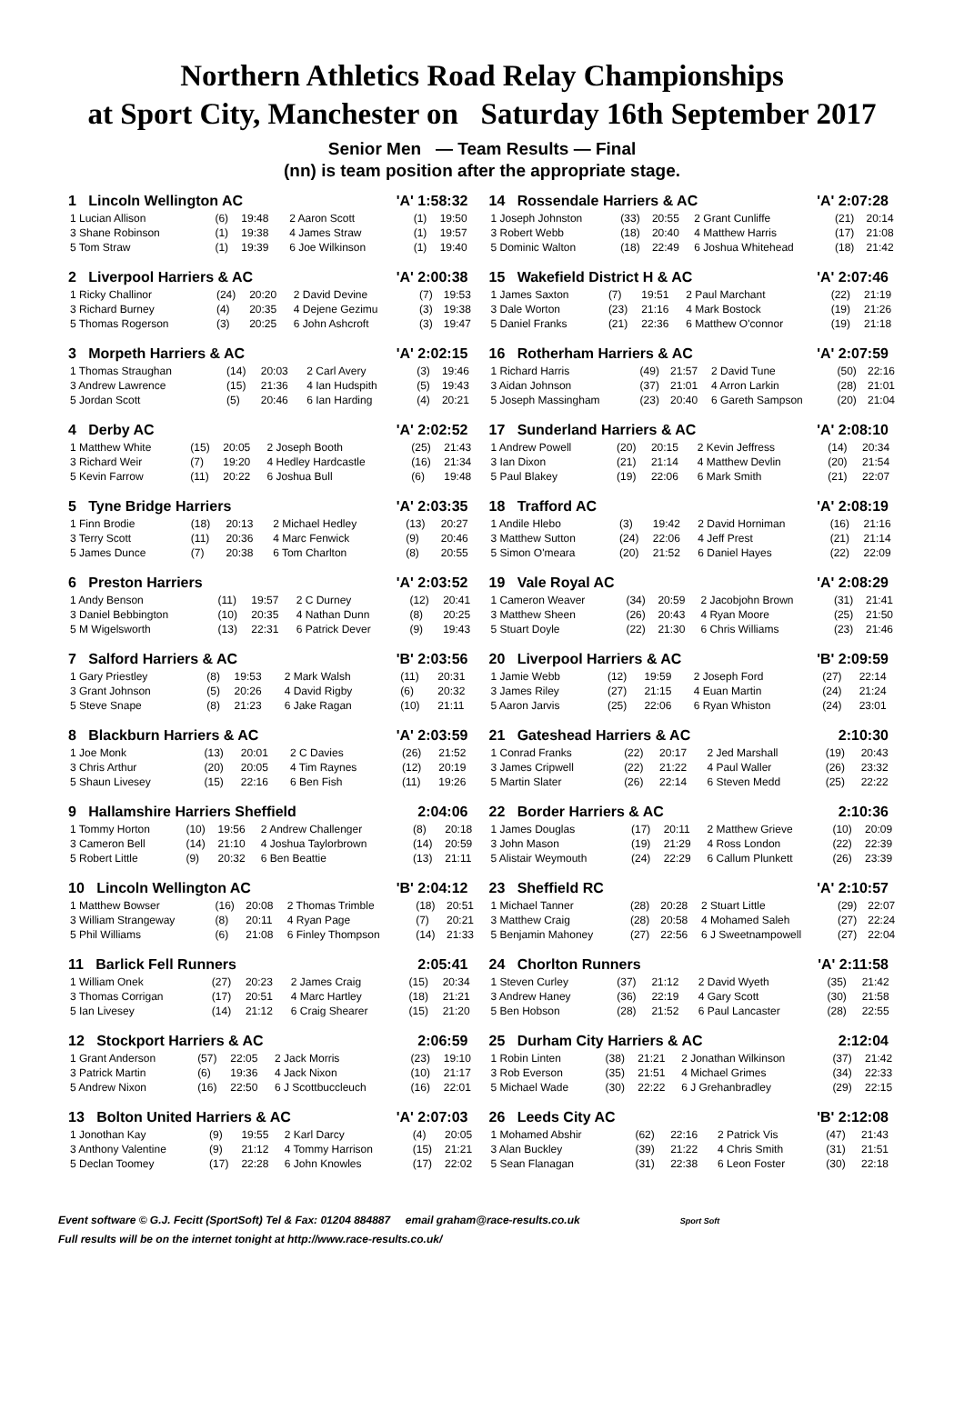Northern Athletics Road Relay Championships
at Sport City, Manchester on Saturday 16th September 2017
Senior Men — Team Results — Final
(nn) is team position after the appropriate stage.
1 Lincoln Wellington AC 'A' 1:58:32
| 1 Lucian Allison | (6) | 19:48 | 2 Aaron Scott | (1) | 19:50 |
| 3 Shane Robinson | (1) | 19:38 | 4 James Straw | (1) | 19:57 |
| 5 Tom Straw | (1) | 19:39 | 6 Joe Wilkinson | (1) | 19:40 |
2 Liverpool Harriers & AC 'A' 2:00:38
| 1 Ricky Challinor | (24) | 20:20 | 2 David Devine | (7) | 19:53 |
| 3 Richard Burney | (4) | 20:35 | 4 Dejene Gezimu | (3) | 19:38 |
| 5 Thomas Rogerson | (3) | 20:25 | 6 John Ashcroft | (3) | 19:47 |
3 Morpeth Harriers & AC 'A' 2:02:15
| 1 Thomas Straughan | (14) | 20:03 | 2 Carl Avery | (3) | 19:46 |
| 3 Andrew Lawrence | (15) | 21:36 | 4 Ian Hudspith | (5) | 19:43 |
| 5 Jordan Scott | (5) | 20:46 | 6 Ian Harding | (4) | 20:21 |
4 Derby AC 'A' 2:02:52
| 1 Matthew White | (15) | 20:05 | 2 Joseph Booth | (25) | 21:43 |
| 3 Richard Weir | (7) | 19:20 | 4 Hedley Hardcastle | (16) | 21:34 |
| 5 Kevin Farrow | (11) | 20:22 | 6 Joshua Bull | (6) | 19:48 |
5 Tyne Bridge Harriers 'A' 2:03:35
| 1 Finn Brodie | (18) | 20:13 | 2 Michael Hedley | (13) | 20:27 |
| 3 Terry Scott | (11) | 20:36 | 4 Marc Fenwick | (9) | 20:46 |
| 5 James Dunce | (7) | 20:38 | 6 Tom Charlton | (8) | 20:55 |
6 Preston Harriers 'A' 2:03:52
| 1 Andy Benson | (11) | 19:57 | 2 C Durney | (12) | 20:41 |
| 3 Daniel Bebbington | (10) | 20:35 | 4 Nathan Dunn | (8) | 20:25 |
| 5 M Wigelsworth | (13) | 22:31 | 6 Patrick Dever | (9) | 19:43 |
7 Salford Harriers & AC 'B' 2:03:56
| 1 Gary Priestley | (8) | 19:53 | 2 Mark Walsh | (11) | 20:31 |
| 3 Grant Johnson | (5) | 20:26 | 4 David Rigby | (6) | 20:32 |
| 5 Steve Snape | (8) | 21:23 | 6 Jake Ragan | (10) | 21:11 |
8 Blackburn Harriers & AC 'A' 2:03:59
| 1 Joe Monk | (13) | 20:01 | 2 C Davies | (26) | 21:52 |
| 3 Chris Arthur | (20) | 20:05 | 4 Tim Raynes | (12) | 20:19 |
| 5 Shaun Livesey | (15) | 22:16 | 6 Ben Fish | (11) | 19:26 |
9 Hallamshire Harriers Sheffield 2:04:06
| 1 Tommy Horton | (10) | 19:56 | 2 Andrew Challenger | (8) | 20:18 |
| 3 Cameron Bell | (14) | 21:10 | 4 Joshua Taylorbrown | (14) | 20:59 |
| 5 Robert Little | (9) | 20:32 | 6 Ben Beattie | (13) | 21:11 |
10 Lincoln Wellington AC 'B' 2:04:12
| 1 Matthew Bowser | (16) | 20:08 | 2 Thomas Trimble | (18) | 20:51 |
| 3 William Strangeway | (8) | 20:11 | 4 Ryan Page | (7) | 20:21 |
| 5 Phil Williams | (6) | 21:08 | 6 Finley Thompson | (14) | 21:33 |
11 Barlick Fell Runners 2:05:41
| 1 William Onek | (27) | 20:23 | 2 James Craig | (15) | 20:34 |
| 3 Thomas Corrigan | (17) | 20:51 | 4 Marc Hartley | (18) | 21:21 |
| 5 Ian Livesey | (14) | 21:12 | 6 Craig Shearer | (15) | 21:20 |
12 Stockport Harriers & AC 2:06:59
| 1 Grant Anderson | (57) | 22:05 | 2 Jack Morris | (23) | 19:10 |
| 3 Patrick Martin | (6) | 19:36 | 4 Jack Nixon | (10) | 21:17 |
| 5 Andrew Nixon | (16) | 22:50 | 6 J Scottbuccleuch | (16) | 22:01 |
13 Bolton United Harriers & AC 'A' 2:07:03
| 1 Jonothan Kay | (9) | 19:55 | 2 Karl Darcy | (4) | 20:05 |
| 3 Anthony Valentine | (9) | 21:12 | 4 Tommy Harrison | (15) | 21:21 |
| 5 Declan Toomey | (17) | 22:28 | 6 John Knowles | (17) | 22:02 |
14 Rossendale Harriers & AC 'A' 2:07:28
| 1 Joseph Johnston | (33) | 20:55 | 2 Grant Cunliffe | (21) | 20:14 |
| 3 Robert Webb | (18) | 20:40 | 4 Matthew Harris | (17) | 21:08 |
| 5 Dominic Walton | (18) | 22:49 | 6 Joshua Whitehead | (18) | 21:42 |
15 Wakefield District H & AC 'A' 2:07:46
| 1 James Saxton | (7) | 19:51 | 2 Paul Marchant | (22) | 21:19 |
| 3 Dale Worton | (23) | 21:16 | 4 Mark Bostock | (19) | 21:26 |
| 5 Daniel Franks | (21) | 22:36 | 6 Matthew O'connor | (19) | 21:18 |
16 Rotherham Harriers & AC 'A' 2:07:59
| 1 Richard Harris | (49) | 21:57 | 2 David Tune | (50) | 22:16 |
| 3 Aidan Johnson | (37) | 21:01 | 4 Arron Larkin | (28) | 21:01 |
| 5 Joseph Massingham | (23) | 20:40 | 6 Gareth Sampson | (20) | 21:04 |
17 Sunderland Harriers & AC 'A' 2:08:10
| 1 Andrew Powell | (20) | 20:15 | 2 Kevin Jeffress | (14) | 20:34 |
| 3 Ian Dixon | (21) | 21:14 | 4 Matthew Devlin | (20) | 21:54 |
| 5 Paul Blakey | (19) | 22:06 | 6 Mark Smith | (21) | 22:07 |
18 Trafford AC 'A' 2:08:19
| 1 Andile Hlebo | (3) | 19:42 | 2 David Horniman | (16) | 21:16 |
| 3 Matthew Sutton | (24) | 22:06 | 4 Jeff Prest | (21) | 21:14 |
| 5 Simon O'meara | (20) | 21:52 | 6 Daniel Hayes | (22) | 22:09 |
19 Vale Royal AC 'A' 2:08:29
| 1 Cameron Weaver | (34) | 20:59 | 2 Jacobjohn Brown | (31) | 21:41 |
| 3 Matthew Sheen | (26) | 20:43 | 4 Ryan Moore | (25) | 21:50 |
| 5 Stuart Doyle | (22) | 21:30 | 6 Chris Williams | (23) | 21:46 |
20 Liverpool Harriers & AC 'B' 2:09:59
| 1 Jamie Webb | (12) | 19:59 | 2 Joseph Ford | (27) | 22:14 |
| 3 James Riley | (27) | 21:15 | 4 Euan Martin | (24) | 21:24 |
| 5 Aaron Jarvis | (25) | 22:06 | 6 Ryan Whiston | (24) | 23:01 |
21 Gateshead Harriers & AC 2:10:30
| 1 Conrad Franks | (22) | 20:17 | 2 Jed Marshall | (19) | 20:43 |
| 3 James Cripwell | (22) | 21:22 | 4 Paul Waller | (26) | 23:32 |
| 5 Martin Slater | (26) | 22:14 | 6 Steven Medd | (25) | 22:22 |
22 Border Harriers & AC 2:10:36
| 1 James Douglas | (17) | 20:11 | 2 Matthew Grieve | (10) | 20:09 |
| 3 John Mason | (19) | 21:29 | 4 Ross London | (22) | 22:39 |
| 5 Alistair Weymouth | (24) | 22:29 | 6 Callum Plunkett | (26) | 23:39 |
23 Sheffield RC 'A' 2:10:57
| 1 Michael Tanner | (28) | 20:28 | 2 Stuart Little | (29) | 22:07 |
| 3 Matthew Craig | (28) | 20:58 | 4 Mohamed Saleh | (27) | 22:24 |
| 5 Benjamin Mahoney | (27) | 22:56 | 6 J Sweetnampowell | (27) | 22:04 |
24 Chorlton Runners 'A' 2:11:58
| 1 Steven Curley | (37) | 21:12 | 2 David Wyeth | (35) | 21:42 |
| 3 Andrew Haney | (36) | 22:19 | 4 Gary Scott | (30) | 21:58 |
| 5 Ben Hobson | (28) | 21:52 | 6 Paul Lancaster | (28) | 22:55 |
25 Durham City Harriers & AC 2:12:04
| 1 Robin Linten | (38) | 21:21 | 2 Jonathan Wilkinson | (37) | 21:42 |
| 3 Rob Everson | (35) | 21:51 | 4 Michael Grimes | (34) | 22:33 |
| 5 Michael Wade | (30) | 22:22 | 6 J Grehanbradley | (29) | 22:15 |
26 Leeds City AC 'B' 2:12:08
| 1 Mohamed Abshir | (62) | 22:16 | 2 Patrick Vis | (47) | 21:43 |
| 3 Alan Buckley | (39) | 21:22 | 4 Chris Smith | (31) | 21:51 |
| 5 Sean Flanagan | (31) | 22:38 | 6 Leon Foster | (30) | 22:18 |
Event software © G.J. Fecitt (SportSoft) Tel & Fax: 01204 884887 email graham@race-results.co.uk Sport Soft
Full results will be on the internet tonight at http://www.race-results.co.uk/